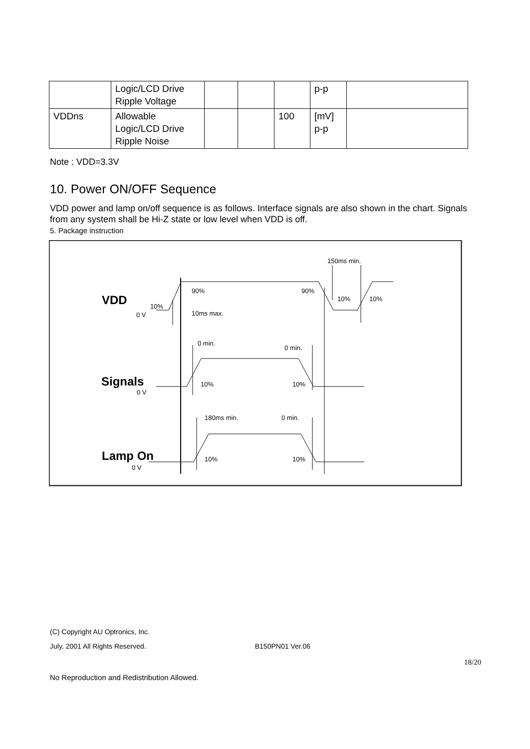| | Logic/LCD Drive Ripple Voltage | | | | p-p | |
| VDDns | Allowable Logic/LCD Drive Ripple Noise | | | 100 | [mV] p-p | |
Note : VDD=3.3V
10. Power ON/OFF Sequence
VDD power and lamp on/off sequence is as follows. Interface signals are also shown in the chart. Signals from any system shall be Hi-Z state or low level when VDD is off.
5. Package instruction
VDD
Signals
Lamp On
150ms min.
90%
90%
10%
10%
10%
0 V
10ms max.
0 min.
0 min.
10%
10%
0 V
180ms min.
0 min.
10%
10%
0 V
(C) Copyright AU Optronics, Inc.
July, 2001 All Rights Reserved. B150PN01 Ver.06
18/20
No Reproduction and Redistribution Allowed.